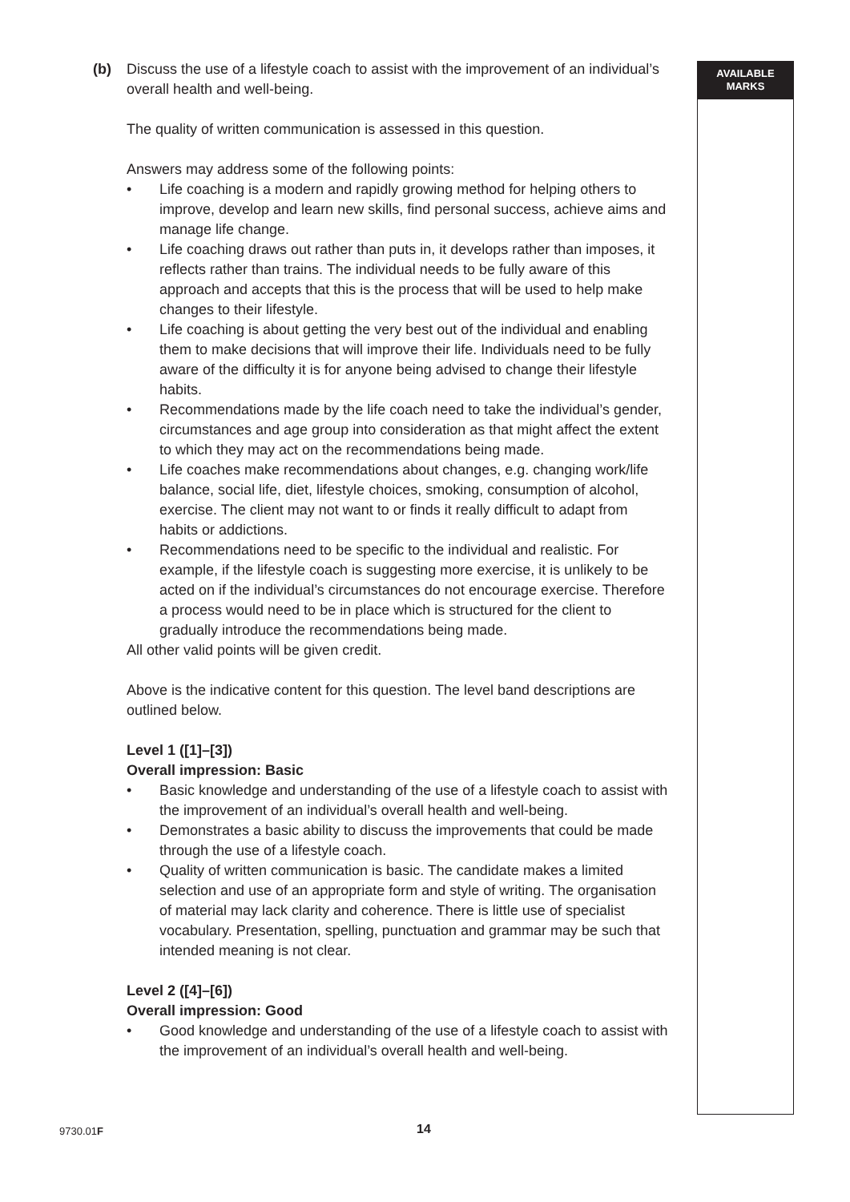AVAILABLE
MARKS
(b) Discuss the use of a lifestyle coach to assist with the improvement of an individual’s overall health and well-being.
The quality of written communication is assessed in this question.
Answers may address some of the following points:
• Life coaching is a modern and rapidly growing method for helping others to improve, develop and learn new skills, find personal success, achieve aims and manage life change.
• Life coaching draws out rather than puts in, it develops rather than imposes, it reflects rather than trains. The individual needs to be fully aware of this approach and accepts that this is the process that will be used to help make changes to their lifestyle.
• Life coaching is about getting the very best out of the individual and enabling them to make decisions that will improve their life. Individuals need to be fully aware of the difficulty it is for anyone being advised to change their lifestyle habits.
• Recommendations made by the life coach need to take the individual’s gender, circumstances and age group into consideration as that might affect the extent to which they may act on the recommendations being made.
• Life coaches make recommendations about changes, e.g. changing work/life balance, social life, diet, lifestyle choices, smoking, consumption of alcohol, exercise. The client may not want to or finds it really difficult to adapt from habits or addictions.
• Recommendations need to be specific to the individual and realistic. For example, if the lifestyle coach is suggesting more exercise, it is unlikely to be acted on if the individual’s circumstances do not encourage exercise. Therefore a process would need to be in place which is structured for the client to gradually introduce the recommendations being made.
All other valid points will be given credit.
Above is the indicative content for this question. The level band descriptions are outlined below.
Level 1 ([1]–[3])
Overall impression: Basic
• Basic knowledge and understanding of the use of a lifestyle coach to assist with the improvement of an individual’s overall health and well-being.
• Demonstrates a basic ability to discuss the improvements that could be made through the use of a lifestyle coach.
• Quality of written communication is basic. The candidate makes a limited selection and use of an appropriate form and style of writing. The organisation of material may lack clarity and coherence. There is little use of specialist vocabulary. Presentation, spelling, punctuation and grammar may be such that intended meaning is not clear.
Level 2 ([4]–[6])
Overall impression: Good
• Good knowledge and understanding of the use of a lifestyle coach to assist with the improvement of an individual’s overall health and well-being.
9730.01F 14